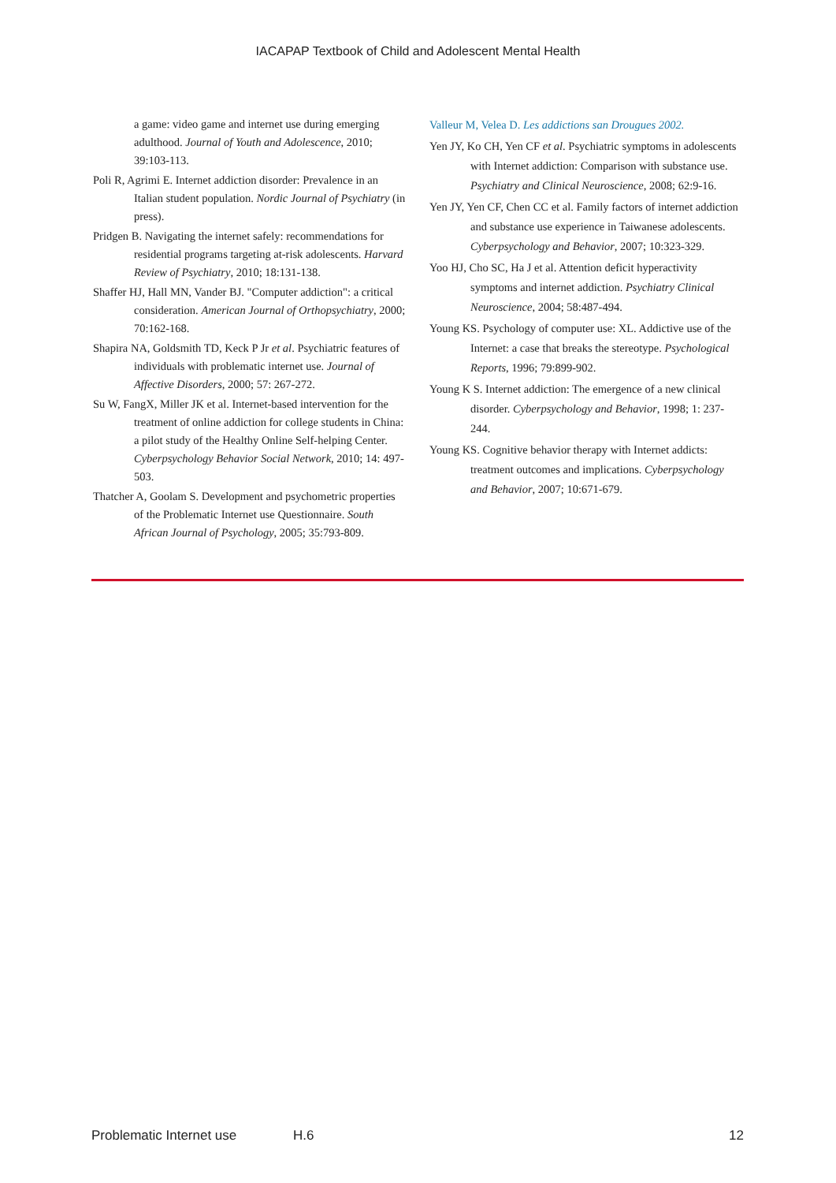IACAPAP Textbook of Child and Adolescent Mental Health
a game: video game and internet use during emerging adulthood. Journal of Youth and Adolescence, 2010; 39:103-113.
Poli R, Agrimi E. Internet addiction disorder: Prevalence in an Italian student population. Nordic Journal of Psychiatry (in press).
Pridgen B. Navigating the internet safely: recommendations for residential programs targeting at-risk adolescents. Harvard Review of Psychiatry, 2010; 18:131-138.
Shaffer HJ, Hall MN, Vander BJ. "Computer addiction": a critical consideration. American Journal of Orthopsychiatry, 2000; 70:162-168.
Shapira NA, Goldsmith TD, Keck P Jr et al. Psychiatric features of individuals with problematic internet use. Journal of Affective Disorders, 2000; 57: 267-272.
Su W, FangX, Miller JK et al. Internet-based intervention for the treatment of online addiction for college students in China: a pilot study of the Healthy Online Self-helping Center. Cyberpsychology Behavior Social Network, 2010; 14: 497-503.
Thatcher A, Goolam S. Development and psychometric properties of the Problematic Internet use Questionnaire. South African Journal of Psychology, 2005; 35:793-809.
Valleur M, Velea D. Les addictions san Drougues 2002.
Yen JY, Ko CH, Yen CF et al. Psychiatric symptoms in adolescents with Internet addiction: Comparison with substance use. Psychiatry and Clinical Neuroscience, 2008; 62:9-16.
Yen JY, Yen CF, Chen CC et al. Family factors of internet addiction and substance use experience in Taiwanese adolescents. Cyberpsychology and Behavior, 2007; 10:323-329.
Yoo HJ, Cho SC, Ha J et al. Attention deficit hyperactivity symptoms and internet addiction. Psychiatry Clinical Neuroscience, 2004; 58:487-494.
Young KS. Psychology of computer use: XL. Addictive use of the Internet: a case that breaks the stereotype. Psychological Reports, 1996; 79:899-902.
Young K S. Internet addiction: The emergence of a new clinical disorder. Cyberpsychology and Behavior, 1998; 1: 237-244.
Young KS. Cognitive behavior therapy with Internet addicts: treatment outcomes and implications. Cyberpsychology and Behavior, 2007; 10:671-679.
Problematic Internet use H.6 12